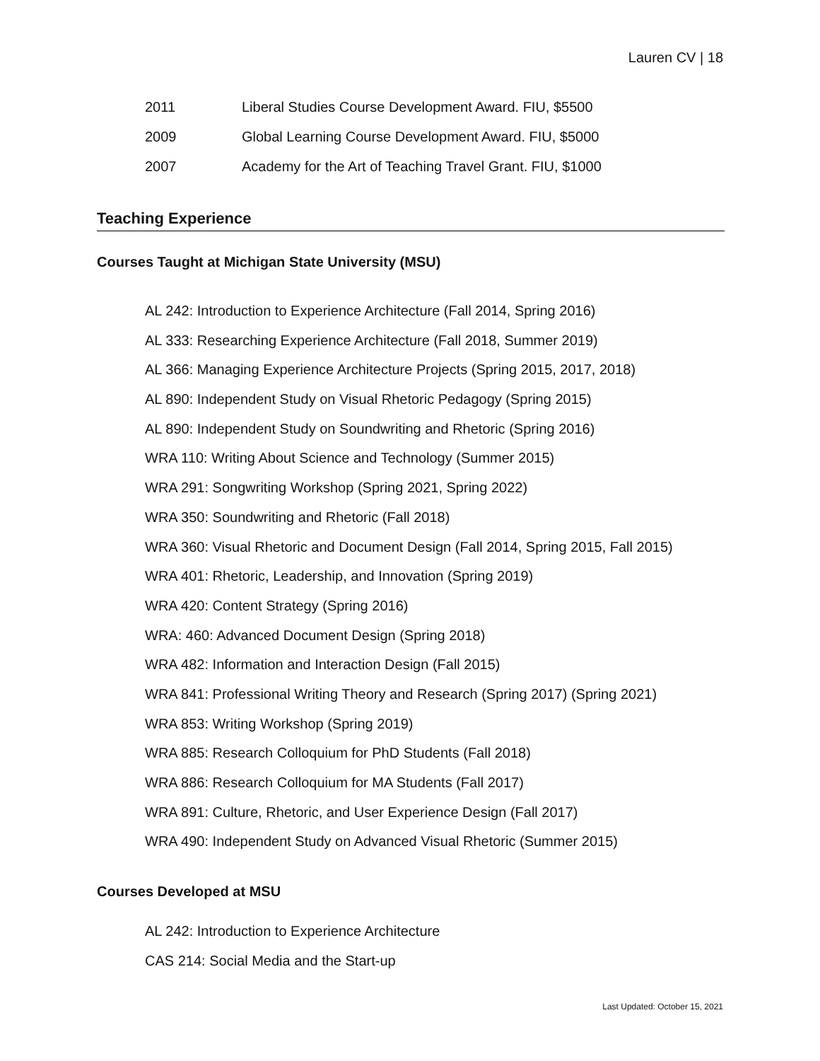Lauren CV | 18
2011 Liberal Studies Course Development Award. FIU, $5500
2009 Global Learning Course Development Award. FIU, $5000
2007 Academy for the Art of Teaching Travel Grant. FIU, $1000
Teaching Experience
Courses Taught at Michigan State University (MSU)
AL 242: Introduction to Experience Architecture (Fall 2014, Spring 2016)
AL 333: Researching Experience Architecture (Fall 2018, Summer 2019)
AL 366: Managing Experience Architecture Projects (Spring 2015, 2017, 2018)
AL 890: Independent Study on Visual Rhetoric Pedagogy (Spring 2015)
AL 890: Independent Study on Soundwriting and Rhetoric (Spring 2016)
WRA 110: Writing About Science and Technology (Summer 2015)
WRA 291: Songwriting Workshop (Spring 2021, Spring 2022)
WRA 350: Soundwriting and Rhetoric (Fall 2018)
WRA 360: Visual Rhetoric and Document Design (Fall 2014, Spring 2015, Fall 2015)
WRA 401: Rhetoric, Leadership, and Innovation (Spring 2019)
WRA 420: Content Strategy (Spring 2016)
WRA: 460: Advanced Document Design (Spring 2018)
WRA 482: Information and Interaction Design (Fall 2015)
WRA 841: Professional Writing Theory and Research (Spring 2017) (Spring 2021)
WRA 853: Writing Workshop (Spring 2019)
WRA 885: Research Colloquium for PhD Students (Fall 2018)
WRA 886: Research Colloquium for MA Students (Fall 2017)
WRA 891: Culture, Rhetoric, and User Experience Design (Fall 2017)
WRA 490: Independent Study on Advanced Visual Rhetoric (Summer 2015)
Courses Developed at MSU
AL 242: Introduction to Experience Architecture
CAS 214: Social Media and the Start-up
Last Updated: October 15, 2021